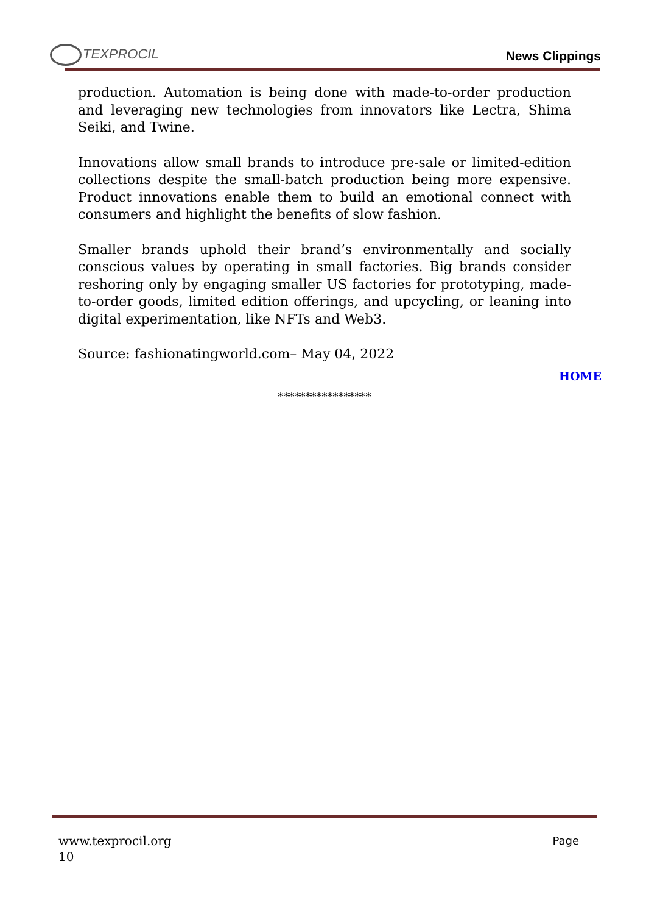TEXPROCIL
News Clippings
production. Automation is being done with made-to-order production and leveraging new technologies from innovators like Lectra, Shima Seiki, and Twine.
Innovations allow small brands to introduce pre-sale or limited-edition collections despite the small-batch production being more expensive. Product innovations enable them to build an emotional connect with consumers and highlight the benefits of slow fashion.
Smaller brands uphold their brand’s environmentally and socially conscious values by operating in small factories. Big brands consider reshoring only by engaging smaller US factories for prototyping, made-to-order goods, limited edition offerings, and upcycling, or leaning into digital experimentation, like NFTs and Web3.
Source: fashionatingworld.com– May 04, 2022
HOME
*****************
Page www.texprocil.org
10